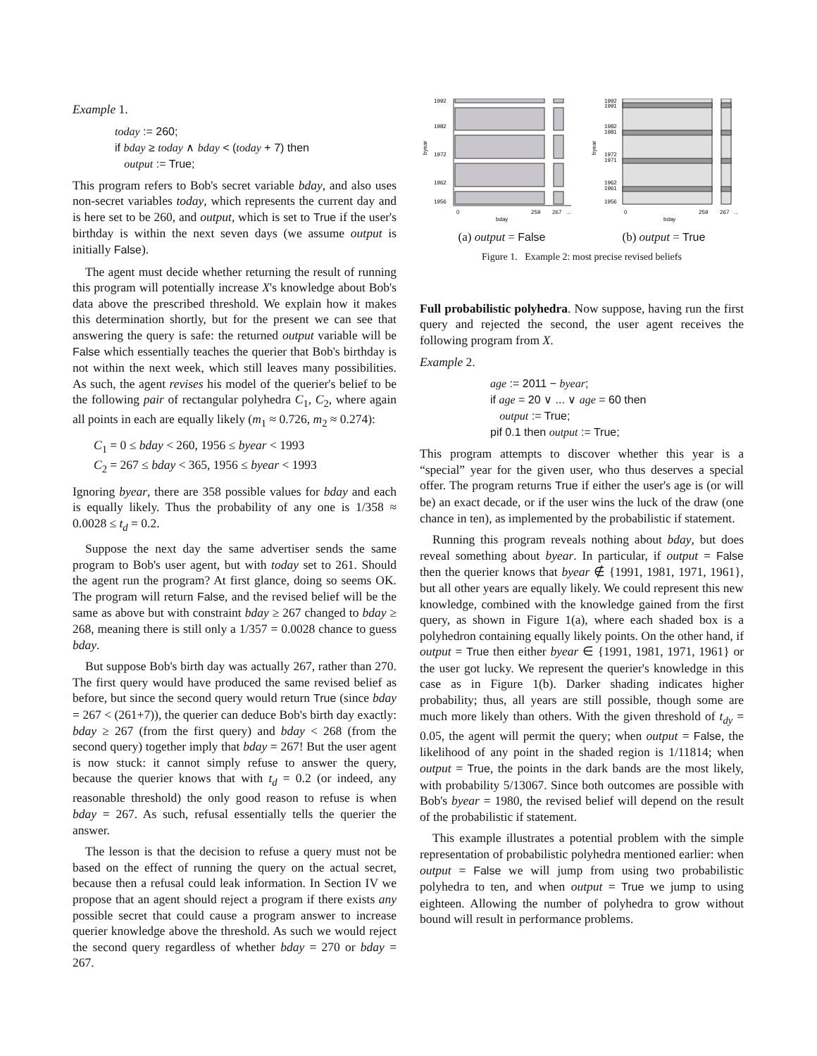Example 1.
today := 260;
if bday ≥ today ∧ bday < (today + 7) then
output := True;
This program refers to Bob's secret variable bday, and also uses non-secret variables today, which represents the current day and is here set to be 260, and output, which is set to True if the user's birthday is within the next seven days (we assume output is initially False).
The agent must decide whether returning the result of running this program will potentially increase X's knowledge about Bob's data above the prescribed threshold. We explain how it makes this determination shortly, but for the present we can see that answering the query is safe: the returned output variable will be False which essentially teaches the querier that Bob's birthday is not within the next week, which still leaves many possibilities. As such, the agent revises his model of the querier's belief to be the following pair of rectangular polyhedra C<sub>1</sub>, C<sub>2</sub>, where again all points in each are equally likely (m<sub>1</sub> ≈ 0.726, m<sub>2</sub> ≈ 0.274):
C<sub>1</sub> = 0 ≤ bday < 260, 1956 ≤ byear < 1993
C<sub>2</sub> = 267 ≤ bday < 365, 1956 ≤ byear < 1993
Ignoring byear, there are 358 possible values for bday and each is equally likely. Thus the probability of any one is 1/358 ≈ 0.0028 ≤ t<sub>d</sub> = 0.2.
Suppose the next day the same advertiser sends the same program to Bob's user agent, but with today set to 261. Should the agent run the program? At first glance, doing so seems OK. The program will return False, and the revised belief will be the same as above but with constraint bday ≥ 267 changed to bday ≥ 268, meaning there is still only a 1/357 = 0.0028 chance to guess bday.
But suppose Bob's birth day was actually 267, rather than 270. The first query would have produced the same revised belief as before, but since the second query would return True (since bday = 267 < (261+7)), the querier can deduce Bob's birth day exactly: bday ≥ 267 (from the first query) and bday < 268 (from the second query) together imply that bday = 267! But the user agent is now stuck: it cannot simply refuse to answer the query, because the querier knows that with t<sub>d</sub> = 0.2 (or indeed, any reasonable threshold) the only good reason to refuse is when bday = 267. As such, refusal essentially tells the querier the answer.
The lesson is that the decision to refuse a query must not be based on the effect of running the query on the actual secret, because then a refusal could leak information. In Section IV we propose that an agent should reject a program if there exists any possible secret that could cause a program answer to increase querier knowledge above the threshold. As such we would reject the second query regardless of whether bday = 270 or bday = 267.
1992
1982
1972
1962
1956
0
259
267
...
bday
byear
1992
1991
1982
1981
1972
1971
1962
1961
1956
0
259
267
...
bday
byear
(a) output = False (b) output = True
Figure 1. Example 2: most precise revised beliefs
Full probabilistic polyhedra. Now suppose, having run the first query and rejected the second, the user agent receives the following program from X.
Example 2.
age := 2011 − byear;
if age = 20 ∨ ... ∨ age = 60 then
output := True;
pif 0.1 then output := True;
This program attempts to discover whether this year is a “special” year for the given user, who thus deserves a special offer. The program returns True if either the user's age is (or will be) an exact decade, or if the user wins the luck of the draw (one chance in ten), as implemented by the probabilistic if statement.
Running this program reveals nothing about bday, but does reveal something about byear. In particular, if output = False then the querier knows that byear ∉ {1991, 1981, 1971, 1961}, but all other years are equally likely. We could represent this new knowledge, combined with the knowledge gained from the first query, as shown in Figure 1(a), where each shaded box is a polyhedron containing equally likely points. On the other hand, if output = True then either byear ∈ {1991, 1981, 1971, 1961} or the user got lucky. We represent the querier's knowledge in this case as in Figure 1(b). Darker shading indicates higher probability; thus, all years are still possible, though some are much more likely than others. With the given threshold of t<sub>dy</sub> = 0.05, the agent will permit the query; when output = False, the likelihood of any point in the shaded region is 1/11814; when output = True, the points in the dark bands are the most likely, with probability 5/13067. Since both outcomes are possible with Bob's byear = 1980, the revised belief will depend on the result of the probabilistic if statement.
This example illustrates a potential problem with the simple representation of probabilistic polyhedra mentioned earlier: when output = False we will jump from using two probabilistic polyhedra to ten, and when output = True we jump to using eighteen. Allowing the number of polyhedra to grow without bound will result in performance problems.